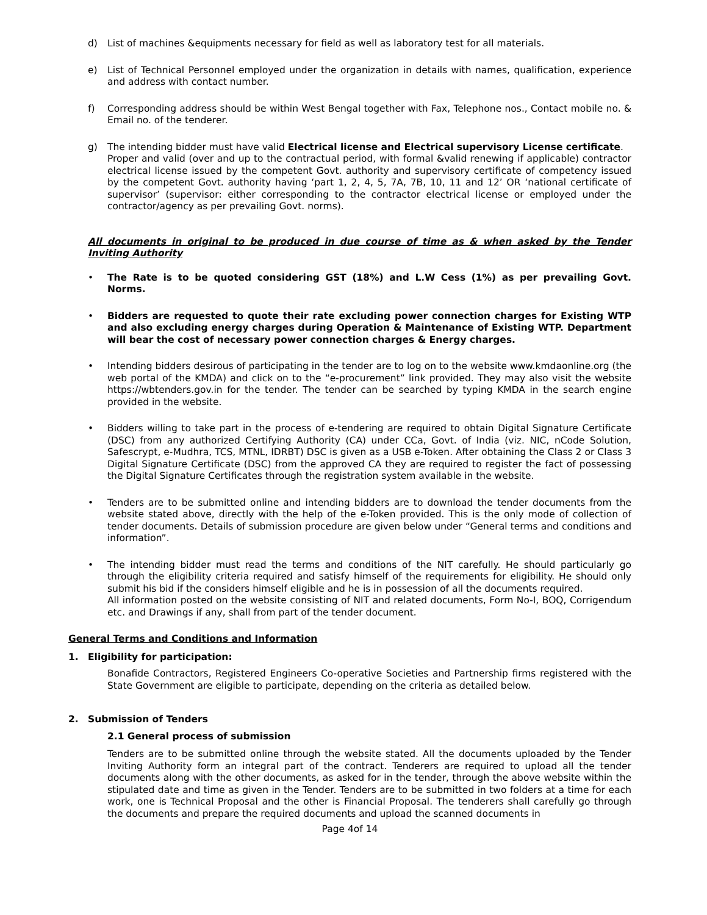d) List of machines &equipments necessary for field as well as laboratory test for all materials.
e) List of Technical Personnel employed under the organization in details with names, qualification, experience and address with contact number.
f) Corresponding address should be within West Bengal together with Fax, Telephone nos., Contact mobile no. & Email no. of the tenderer.
g) The intending bidder must have valid Electrical license and Electrical supervisory License certificate.
Proper and valid (over and up to the contractual period, with formal &valid renewing if applicable) contractor electrical license issued by the competent Govt. authority and supervisory certificate of competency issued by the competent Govt. authority having ‘part 1, 2, 4, 5, 7A, 7B, 10, 11 and 12’ OR ‘national certificate of supervisor’ (supervisor: either corresponding to the contractor electrical license or employed under the contractor/agency as per prevailing Govt. norms).
All documents in original to be produced in due course of time as & when asked by the Tender Inviting Authority
• The Rate is to be quoted considering GST (18%) and L.W Cess (1%) as per prevailing Govt. Norms.
• Bidders are requested to quote their rate excluding power connection charges for Existing WTP and also excluding energy charges during Operation & Maintenance of Existing WTP. Department will bear the cost of necessary power connection charges & Energy charges.
• Intending bidders desirous of participating in the tender are to log on to the website www.kmdaonline.org (the web portal of the KMDA) and click on to the “e-procurement” link provided. They may also visit the website https://wbtenders.gov.in for the tender. The tender can be searched by typing KMDA in the search engine provided in the website.
• Bidders willing to take part in the process of e-tendering are required to obtain Digital Signature Certificate (DSC) from any authorized Certifying Authority (CA) under CCa, Govt. of India (viz. NIC, nCode Solution, Safescrypt, e-Mudhra, TCS, MTNL, IDRBT) DSC is given as a USB e-Token. After obtaining the Class 2 or Class 3 Digital Signature Certificate (DSC) from the approved CA they are required to register the fact of possessing the Digital Signature Certificates through the registration system available in the website.
• Tenders are to be submitted online and intending bidders are to download the tender documents from the website stated above, directly with the help of the e-Token provided. This is the only mode of collection of tender documents. Details of submission procedure are given below under “General terms and conditions and information”.
• The intending bidder must read the terms and conditions of the NIT carefully. He should particularly go through the eligibility criteria required and satisfy himself of the requirements for eligibility. He should only submit his bid if the considers himself eligible and he is in possession of all the documents required.
All information posted on the website consisting of NIT and related documents, Form No-I, BOQ, Corrigendum etc. and Drawings if any, shall from part of the tender document.
General Terms and Conditions and Information
1. Eligibility for participation:
Bonafide Contractors, Registered Engineers Co-operative Societies and Partnership firms registered with the State Government are eligible to participate, depending on the criteria as detailed below.
2. Submission of Tenders
2.1 General process of submission
Tenders are to be submitted online through the website stated. All the documents uploaded by the Tender Inviting Authority form an integral part of the contract. Tenderers are required to upload all the tender documents along with the other documents, as asked for in the tender, through the above website within the stipulated date and time as given in the Tender. Tenders are to be submitted in two folders at a time for each work, one is Technical Proposal and the other is Financial Proposal. The tenderers shall carefully go through the documents and prepare the required documents and upload the scanned documents in
Page 4of 14